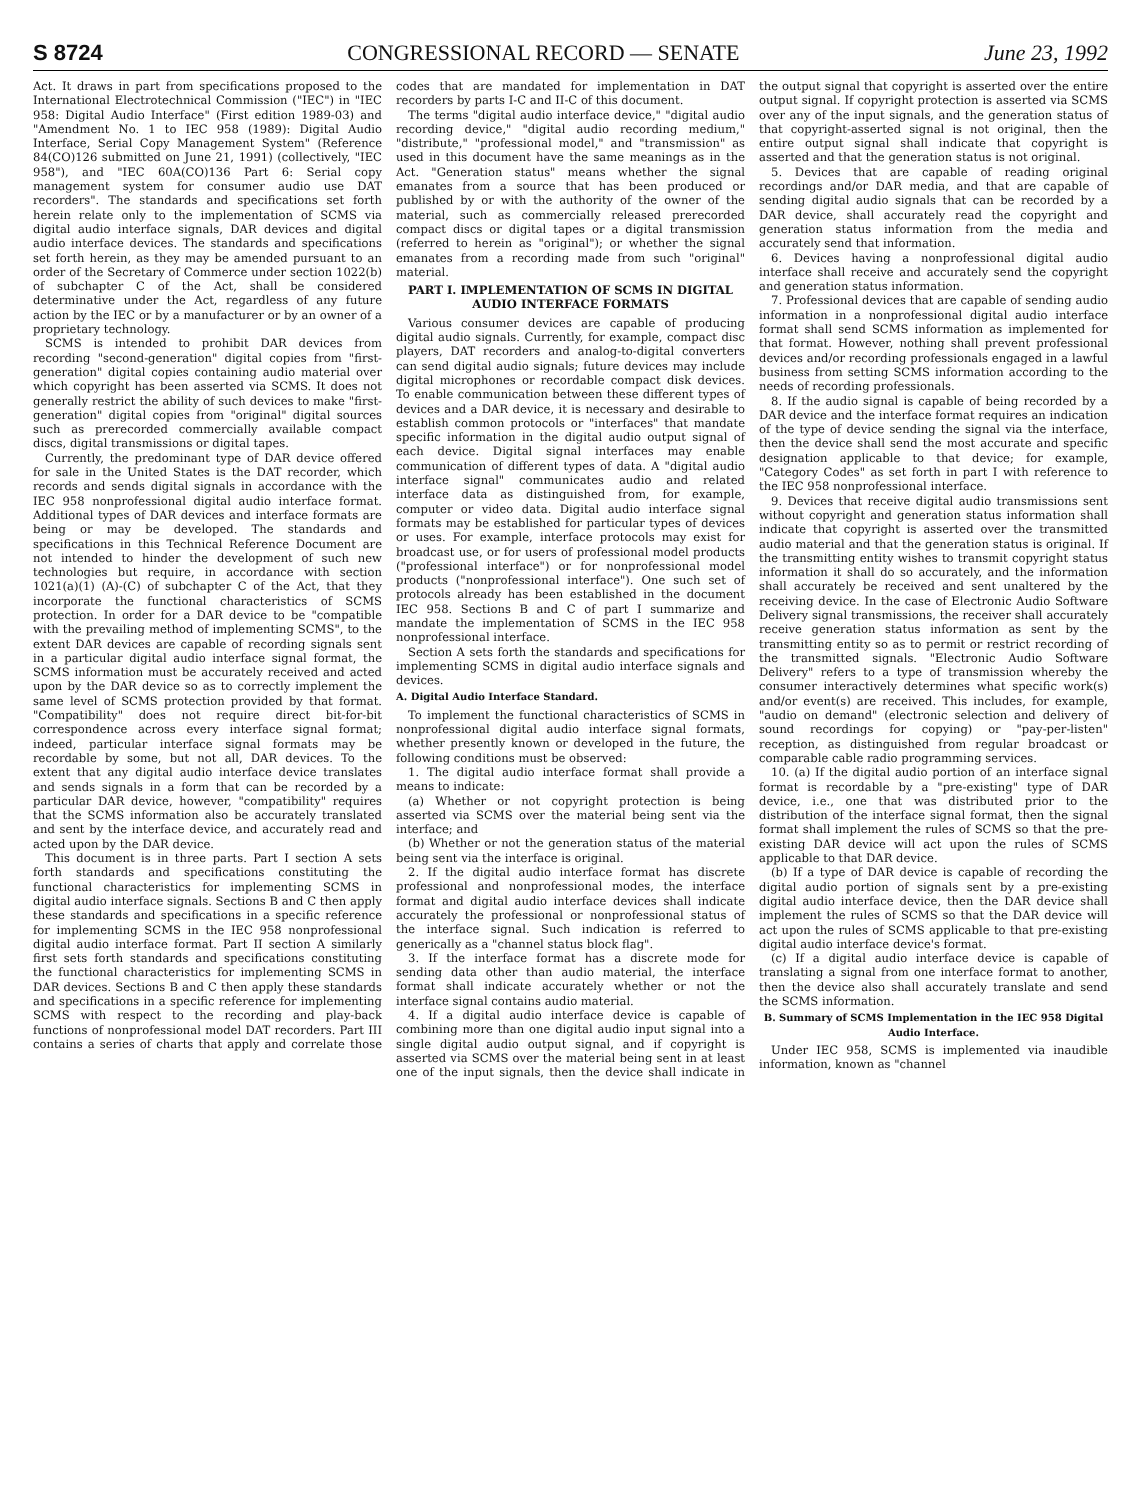S 8724 CONGRESSIONAL RECORD — SENATE June 23, 1992
Act. It draws in part from specifications proposed to the International Electrotechnical Commission ("IEC") in "IEC 958: Digital Audio Interface" (First edition 1989-03) and "Amendment No. 1 to IEC 958 (1989): Digital Audio Interface, Serial Copy Management System" (Reference 84(CO)126 submitted on June 21, 1991) (collectively, "IEC 958"), and "IEC 60A(CO)136 Part 6: Serial copy management system for consumer audio use DAT recorders". The standards and specifications set forth herein relate only to the implementation of SCMS via digital audio interface signals, DAR devices and digital audio interface devices. The standards and specifications set forth herein, as they may be amended pursuant to an order of the Secretary of Commerce under section 1022(b) of subchapter C of the Act, shall be considered determinative under the Act, regardless of any future action by the IEC or by a manufacturer or by an owner of a proprietary technology.
SCMS is intended to prohibit DAR devices from recording "second-generation" digital copies from "first-generation" digital copies containing audio material over which copyright has been asserted via SCMS. It does not generally restrict the ability of such devices to make "first-generation" digital copies from "original" digital sources such as prerecorded commercially available compact discs, digital transmissions or digital tapes.
Currently, the predominant type of DAR device offered for sale in the United States is the DAT recorder, which records and sends digital signals in accordance with the IEC 958 nonprofessional digital audio interface format. Additional types of DAR devices and interface formats are being or may be developed. The standards and specifications in this Technical Reference Document are not intended to hinder the development of such new technologies but require, in accordance with section 1021(a)(1) (A)-(C) of subchapter C of the Act, that they incorporate the functional characteristics of SCMS protection. In order for a DAR device to be "compatible with the prevailing method of implementing SCMS", to the extent DAR devices are capable of recording signals sent in a particular digital audio interface signal format, the SCMS information must be accurately received and acted upon by the DAR device so as to correctly implement the same level of SCMS protection provided by that format. "Compatibility" does not require direct bit-for-bit correspondence across every interface signal format; indeed, particular interface signal formats may be recordable by some, but not all, DAR devices. To the extent that any digital audio interface device translates and sends signals in a form that can be recorded by a particular DAR device, however, "compatibility" requires that the SCMS information also be accurately translated and sent by the interface device, and accurately read and acted upon by the DAR device.
This document is in three parts. Part I section A sets forth standards and specifications constituting the functional characteristics for implementing SCMS in digital audio interface signals. Sections B and C then apply these standards and specifications in a specific reference for implementing SCMS in the IEC 958 nonprofessional digital audio interface format. Part II section A similarly first sets forth standards and specifications constituting the functional characteristics for implementing SCMS in DAR devices. Sections B and C then apply these standards and specifications in a specific reference for implementing SCMS with respect to the recording and play-back functions of nonprofessional model DAT recorders. Part III contains a series of charts that apply and correlate those codes that are mandated for implementation in DAT recorders by parts I-C and II-C of this document.
The terms "digital audio interface device," "digital audio recording device," "digital audio recording medium," "distribute," "professional model," and "transmission" as used in this document have the same meanings as in the Act. "Generation status" means whether the signal emanates from a source that has been produced or published by or with the authority of the owner of the material, such as commercially released prerecorded compact discs or digital tapes or a digital transmission (referred to herein as "original"); or whether the signal emanates from a recording made from such "original" material.
PART I. IMPLEMENTATION OF SCMS IN DIGITAL AUDIO INTERFACE FORMATS
Various consumer devices are capable of producing digital audio signals. Currently, for example, compact disc players, DAT recorders and analog-to-digital converters can send digital audio signals; future devices may include digital microphones or recordable compact disk devices. To enable communication between these different types of devices and a DAR device, it is necessary and desirable to establish common protocols or "interfaces" that mandate specific information in the digital audio output signal of each device. Digital signal interfaces may enable communication of different types of data. A "digital audio interface signal" communicates audio and related interface data as distinguished from, for example, computer or video data. Digital audio interface signal formats may be established for particular types of devices or uses. For example, interface protocols may exist for broadcast use, or for users of professional model products ("professional interface") or for nonprofessional model products ("nonprofessional interface"). One such set of protocols already has been established in the document IEC 958. Sections B and C of part I summarize and mandate the implementation of SCMS in the IEC 958 nonprofessional interface.
Section A sets forth the standards and specifications for implementing SCMS in digital audio interface signals and devices.
A. Digital Audio Interface Standard.
To implement the functional characteristics of SCMS in nonprofessional digital audio interface signal formats, whether presently known or developed in the future, the following conditions must be observed:
1. The digital audio interface format shall provide a means to indicate:
(a) Whether or not copyright protection is being asserted via SCMS over the material being sent via the interface; and
(b) Whether or not the generation status of the material being sent via the interface is original.
2. If the digital audio interface format has discrete professional and nonprofessional modes, the interface format and digital audio interface devices shall indicate accurately the professional or nonprofessional status of the interface signal. Such indication is referred to generically as a "channel status block flag".
3. If the interface format has a discrete mode for sending data other than audio material, the interface format shall indicate accurately whether or not the interface signal contains audio material.
4. If a digital audio interface device is capable of combining more than one digital audio input signal into a single digital audio output signal, and if copyright is asserted via SCMS over the material being sent in at least one of the input signals, then the device shall indicate in the output signal that copyright is asserted over the entire output signal. If copyright protection is asserted via SCMS over any of the input signals, and the generation status of that copyright-asserted signal is not original, then the entire output signal shall indicate that copyright is asserted and that the generation status is not original.
5. Devices that are capable of reading original recordings and/or DAR media, and that are capable of sending digital audio signals that can be recorded by a DAR device, shall accurately read the copyright and generation status information from the media and accurately send that information.
6. Devices having a nonprofessional digital audio interface shall receive and accurately send the copyright and generation status information.
7. Professional devices that are capable of sending audio information in a nonprofessional digital audio interface format shall send SCMS information as implemented for that format. However, nothing shall prevent professional devices and/or recording professionals engaged in a lawful business from setting SCMS information according to the needs of recording professionals.
8. If the audio signal is capable of being recorded by a DAR device and the interface format requires an indication of the type of device sending the signal via the interface, then the device shall send the most accurate and specific designation applicable to that device; for example, "Category Codes" as set forth in part I with reference to the IEC 958 nonprofessional interface.
9. Devices that receive digital audio transmissions sent without copyright and generation status information shall indicate that copyright is asserted over the transmitted audio material and that the generation status is original. If the transmitting entity wishes to transmit copyright status information it shall do so accurately, and the information shall accurately be received and sent unaltered by the receiving device. In the case of Electronic Audio Software Delivery signal transmissions, the receiver shall accurately receive generation status information as sent by the transmitting entity so as to permit or restrict recording of the transmitted signals. "Electronic Audio Software Delivery" refers to a type of transmission whereby the consumer interactively determines what specific work(s) and/or event(s) are received. This includes, for example, "audio on demand" (electronic selection and delivery of sound recordings for copying) or "pay-per-listen" reception, as distinguished from regular broadcast or comparable cable radio programming services.
10. (a) If the digital audio portion of an interface signal format is recordable by a "pre-existing" type of DAR device, i.e., one that was distributed prior to the distribution of the interface signal format, then the signal format shall implement the rules of SCMS so that the pre-existing DAR device will act upon the rules of SCMS applicable to that DAR device.
(b) If a type of DAR device is capable of recording the digital audio portion of signals sent by a pre-existing digital audio interface device, then the DAR device shall implement the rules of SCMS so that the DAR device will act upon the rules of SCMS applicable to that pre-existing digital audio interface device's format.
(c) If a digital audio interface device is capable of translating a signal from one interface format to another, then the device also shall accurately translate and send the SCMS information.
B. Summary of SCMS Implementation in the IEC 958 Digital Audio Interface.
Under IEC 958, SCMS is implemented via inaudible information, known as "channel